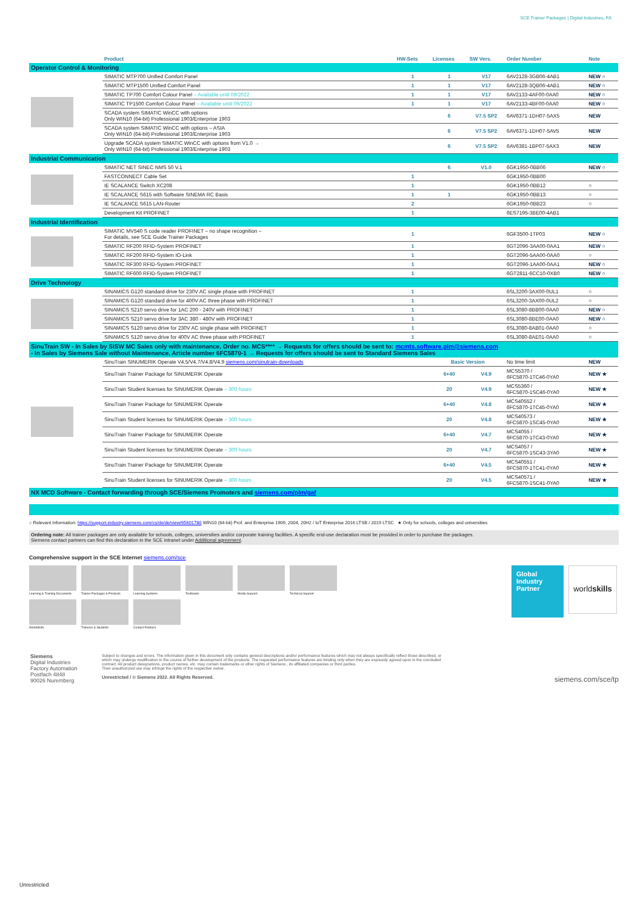SCE Trainer Packages | Digital Industries, FA
| | Product | HW-Sets | Licenses | SW Vers. | Order Number | Note |
| --- | --- | --- | --- | --- | --- | --- |
| Operator Control & Monitoring | | | | | | |
| | SIMATIC MTP700 Unified Comfort Panel | 1 | 1 | V17 | 6AV2128-3GB06-4AB1 | NEW ○ |
| | SIMATIC MTP1500 Unified Comfort Panel | 1 | 1 | V17 | 6AV2128-3QB06-4AB1 | NEW ○ |
| | SIMATIC TP700 Comfort Colour Panel – Available until 09/2022 | 1 | 1 | V17 | 6AV2133-4AF00-0AA0 | NEW ○ |
| | SIMATIC TP1500 Comfort Colour Panel – Available until 09/2022 | 1 | 1 | V17 | 6AV2133-4BF00-0AA0 | NEW ○ |
| | SCADA system SIMATIC WinCC with options Only WIN10 (64-bit) Professional 1903/Enterprise 1903 | | 6 | V7.5 SP2 | 6AV6371-1DH07-5AX5 | NEW |
| | SCADA system SIMATIC WinCC with options – ASIA Only WIN10 (64-bit) Professional 1903/Enterprise 1903 | | 6 | V7.5 SP2 | 6AV6371-1DH07-5AV5 | NEW |
| | Upgrade SCADA system SIMATIC WinCC with options from V1.0 → Only WIN10 (64-bit) Professional 1903/Enterprise 1903 | | 6 | V7.5 SP2 | 6AV6381-1BP07-5AX3 | NEW |
| Industrial Communication | | | | | | |
| | SIMATIC NET SINEC NMS 50 V.1 | | 6 | V1.0 | 6GK1950-0BB06 | NEW ○ |
| | FASTCONNECT Cable Set | 1 | | | 6GK1950-0BB00 | |
| | IE SCALANCE Switch XC208 | 1 | | | 6GK1950-0BB12 | ○ |
| | IE SCALANCE S615 with Software SINEMA RC Basis | 1 | 1 | | 6GK1950-0BB13 | ○ |
| | IE SCALANCE S615 LAN-Router | 2 | | | 6GK1950-0BB23 | ○ |
| | Development Kit PROFINET | 1 | | | 6ES7195-3BE00-4AB1 | |
| Industrial Identification | | | | | | |
| | SIMATIC MV540 S code reader PROFINET – no shape recognition – For details, see SCE Guide Trainer Packages | 1 | | | 6GF3500-1TP03 | NEW ○ |
| | SIMATIC RF200 RFID-System PROFINET | 1 | | | 6GT2096-3AA00-0AA1 | NEW ○ |
| | SIMATIC RF200 RFID-System IO-Link | 1 | | | 6GT2096-5AA00-0AA0 | ○ |
| | SIMATIC RF300 RFID-System PROFINET | 1 | | | 6GT2096-1AA00-0AA1 | NEW ○ |
| | SIMATIC RF600 RFID-System PROFINET | 1 | | | 6GT2811-6CC10-0XB0 | NEW ○ |
| Drive Technology | | | | | | |
| | SINAMICS G120 standard drive for 230V AC single phase with PROFINET | 1 | | | 6SL3200-3AX00-0UL1 | ○ |
| | SINAMICS G120 standard drive for 400V AC three phase with PROFINET | 1 | | | 6SL3200-3AX00-0UL2 | ○ |
| | SINAMICS S210 servo drive for 1AC 200 - 240V with PROFINET | 1 | | | 6SL3080-8BB00-0AA0 | NEW ○ |
| | SINAMICS S210 servo drive for 3AC 380 - 480V with PROFINET | 1 | | | 6SL3080-8BE00-0AA0 | NEW ○ |
| | SINAMICS S120 servo drive for 230V AC single phase with PROFINET | 1 | | | 6SL3080-8AB01-0AA0 | ○ |
| | SINAMICS S120 servo drive for 400V AC three phase with PROFINET | 1 | | | 6SL3080-8AE01-0AA0 | ○ |
| SinuTrain SW - In Sales by SISW MC Sales only with maintenance, Order no. MCS**** → Requests for offers should be sent to: mcmts.software.plm@siemens.com - In Sales by Siemens Sale without Maintenance, Article number 6FC5870-1 → Requests for offers should be sent to Standard Siemens Sales | | | | | | |
| | SinuTrain SINUMERIK Operate V4.5/V4.7/V4.8/V4.9 siemens.com/sinutrain-downloads | | Basic Version | | No time limit | NEW |
| | SinuTrain Trainer Package for SINUMERIK Operate | | 6+40 | V4.9 | MCS5370 / 6FC5870-1TC46-0YA0 | NEW ★ |
| | SinuTrain Student licenses for SINUMERIK Operate – 300 hours | | 20 | V4.9 | MCS5360 / 6FC5870-1SC46-0YA0 | NEW ★ |
| | SinuTrain Trainer Package for SINUMERIK Operate | | 6+40 | V4.8 | MCS40552 / 6FC5870-1TC45-0YA0 | NEW ★ |
| | SinuTrain Student licenses for SINUMERIK Operate – 300 hours | | 20 | V4.8 | MCS40573 / 6FC5870-1SC45-0YA0 | NEW ★ |
| | SinuTrain Trainer Package for SINUMERIK Operate | | 6+40 | V4.7 | MCS4055 / 6FC5870-1TC43-0YA0 | NEW ★ |
| | SinuTrain Student licenses for SINUMERIK Operate – 300 hours | | 20 | V4.7 | MCS4057 / 6FC5870-1SC43-3YA0 | NEW ★ |
| | SinuTrain Trainer Package for SINUMERIK Operate | | 6+40 | V4.5 | MCS40551 / 6FC5870-1TC41-0YA0 | NEW ★ |
| | SinuTrain Student licenses for SINUMERIK Operate – 300 hours | | 20 | V4.5 | MCS40571 / 6FC5870-1SC41-0YA0 | NEW ★ |
| NX MCD Software - Contact forwarding through SCE/Siemens Promoters and siemens.com/plm/gaf | | | | | | |
○ Relevant Information: https://support.industry.siemens.com/cs/de/de/view/65601780 WIN10 (64-bit) Prof. and Enterprise 1909, 2004, 20H2 / IoT Enterprise 2016 LTSB / 2019 LTSC ★ Only for schools, colleges and universities
Ordering note: All trainer packages are only available for schools, colleges, universities and/or corporate training facilities. A specific end-use declaration must be provided in order to purchase the packages.
Siemens contact partners can find this declaration in the SCE intranet under Additional agreement.
Comprehensive support in the SCE Internet siemens.com/sce
Learning & Training Documents
Trainer Packages & Products
Learning Systems
Textbooks
Media Support
Technical Support
Global Industry Partner
worldskills
WorldSkills
Trainees & Students
Contact Partners
Siemens
Digital Industries
Factory Automation
Postfach 4848
90026 Nuremberg
Subject to changes and errors. The information given in this document only contains general descriptions and/or performance features which may not always specifically reflect those described, or which may undergo modification in the course of further development of the products. The requested performance features are binding only when they are expressly agreed upon in the concluded contract. All product designations, product names, etc. may contain trademarks or other rights of Siemens , its affiliated companies or third parties.
Their unauthorized use may infringe the rights of the respective owner.
Unrestricted / © Siemens 2022. All Rights Reserved.
siemens.com/sce/tp
Unrestricted